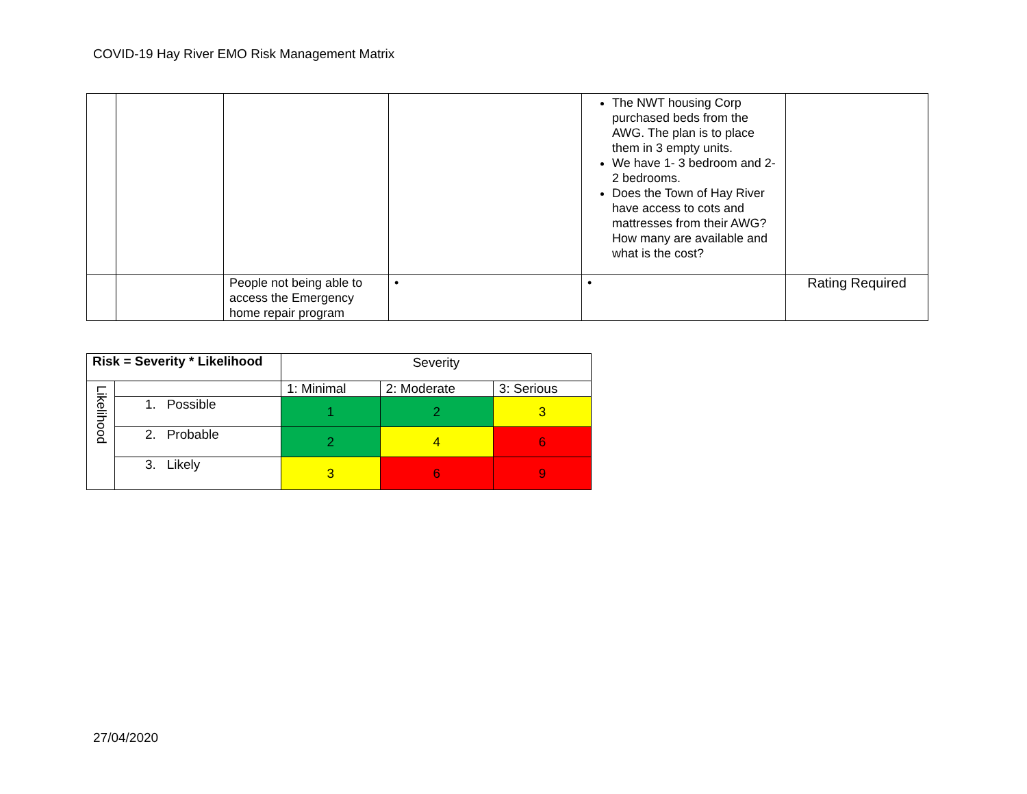COVID-19 Hay River EMO Risk Management Matrix
| | | | | The NWT housing Corp purchased beds from the AWG. The plan is to place them in 3 empty units. We have 1- 3 bedroom and 2- 2 bedrooms. Does the Town of Hay River have access to cots and mattresses from their AWG? How many are available and what is the cost? | |
| | | People not being able to access the Emergency home repair program | • | • | Rating Required |
| Risk = Severity * Likelihood | | Severity | | |
| Likelihood | | 1: Minimal | 2: Moderate | 3: Serious |
| | 1. Possible | 1 | 2 | 3 |
| | 2. Probable | 2 | 4 | 6 |
| | 3. Likely | 3 | 6 | 9 |
27/04/2020